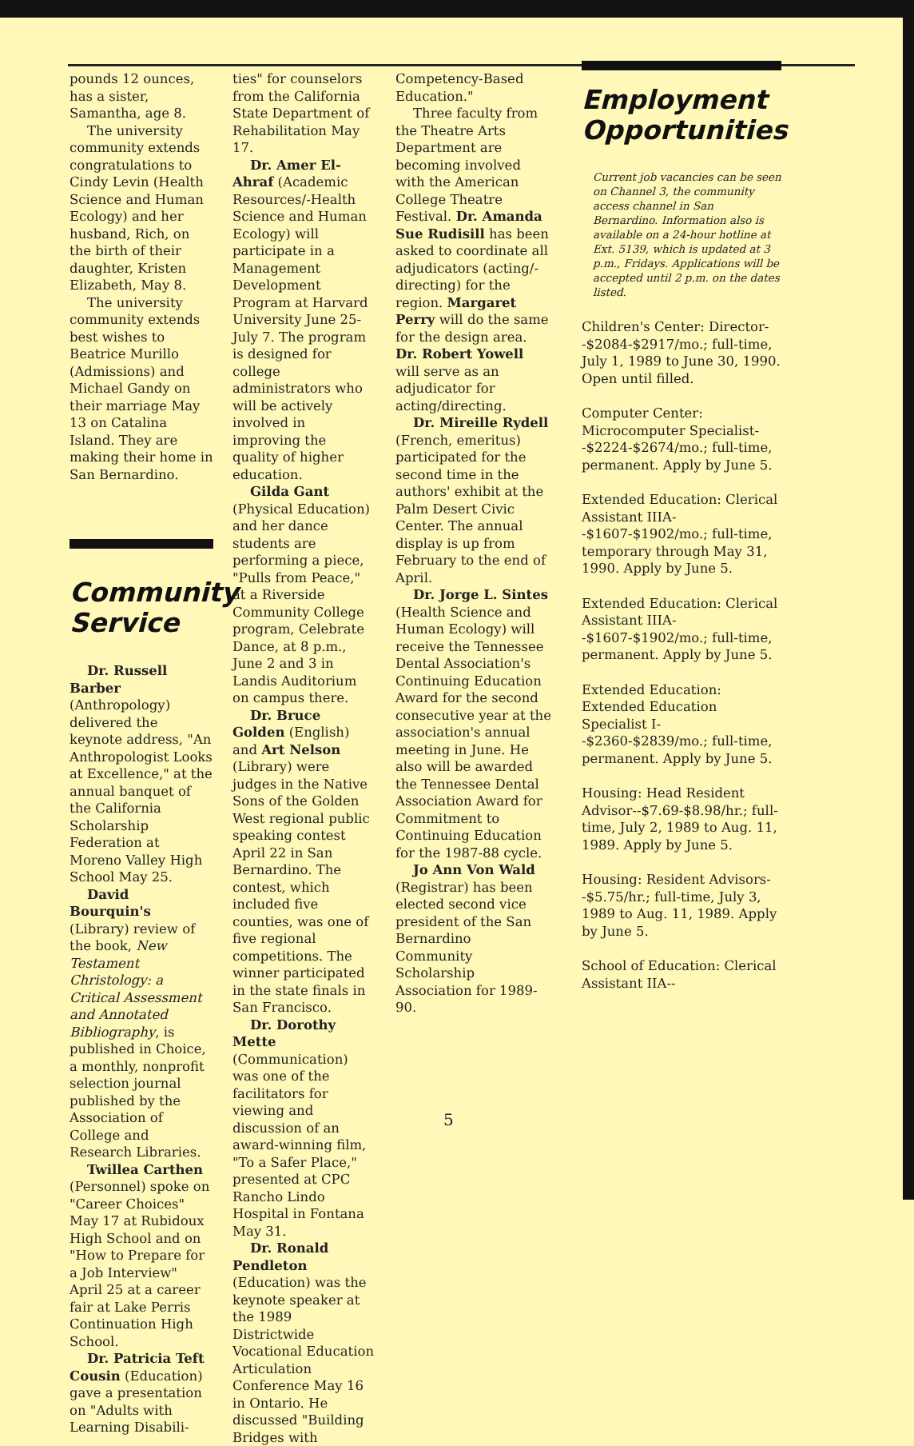pounds 12 ounces, has a sister, Samantha, age 8.
The university community extends congratulations to Cindy Levin (Health Science and Human Ecology) and her husband, Rich, on the birth of their daughter, Kristen Elizabeth, May 8.
The university community extends best wishes to Beatrice Murillo (Admissions) and Michael Gandy on their marriage May 13 on Catalina Island. They are making their home in San Bernardino.
Community Service
Dr. Russell Barber (Anthropology) delivered the keynote address, "An Anthropologist Looks at Excellence," at the annual banquet of the California Scholarship Federation at Moreno Valley High School May 25.
David Bourquin's (Library) review of the book, New Testament Christology: a Critical Assessment and Annotated Bibliography, is published in Choice, a monthly, nonprofit selection journal published by the Association of College and Research Libraries.
Twillea Carthen (Personnel) spoke on "Career Choices" May 17 at Rubidoux High School and on "How to Prepare for a Job Interview" April 25 at a career fair at Lake Perris Continuation High School.
Dr. Patricia Teft Cousin (Education) gave a presentation on "Adults with Learning Disabili-
ties" for counselors from the California State Department of Rehabilitation May 17.
Dr. Amer El-Ahraf (Academic Resources/-Health Science and Human Ecology) will participate in a Management Development Program at Harvard University June 25-July 7. The program is designed for college administrators who will be actively involved in improving the quality of higher education.
Gilda Gant (Physical Education) and her dance students are performing a piece, "Pulls from Peace," at a Riverside Community College program, Celebrate Dance, at 8 p.m., June 2 and 3 in Landis Auditorium on campus there.
Dr. Bruce Golden (English) and Art Nelson (Library) were judges in the Native Sons of the Golden West regional public speaking contest April 22 in San Bernardino. The contest, which included five counties, was one of five regional competitions. The winner participated in the state finals in San Francisco.
Dr. Dorothy Mette (Communication) was one of the facilitators for viewing and discussion of an award-winning film, "To a Safer Place," presented at CPC Rancho Lindo Hospital in Fontana May 31.
Dr. Ronald Pendleton (Education) was the keynote speaker at the 1989 Districtwide Vocational Education Articulation Conference May 16 in Ontario. He discussed "Building Bridges with
Competency-Based Education."
Three faculty from the Theatre Arts Department are becoming involved with the American College Theatre Festival. Dr. Amanda Sue Rudisill has been asked to coordinate all adjudicators (acting/-directing) for the region. Margaret Perry will do the same for the design area. Dr. Robert Yowell will serve as an adjudicator for acting/directing.
Dr. Mireille Rydell (French, emeritus) participated for the second time in the authors' exhibit at the Palm Desert Civic Center. The annual display is up from February to the end of April.
Dr. Jorge L. Sintes (Health Science and Human Ecology) will receive the Tennessee Dental Association's Continuing Education Award for the second consecutive year at the association's annual meeting in June. He also will be awarded the Tennessee Dental Association Award for Commitment to Continuing Education for the 1987-88 cycle.
Jo Ann Von Wald (Registrar) has been elected second vice president of the San Bernardino Community Scholarship Association for 1989-90.
Employment Opportunities
Current job vacancies can be seen on Channel 3, the community access channel in San Bernardino. Information also is available on a 24-hour hotline at Ext. 5139, which is updated at 3 p.m., Fridays. Applications will be accepted until 2 p.m. on the dates listed.
Children's Center: Director--$2084-$2917/mo.; full-time, July 1, 1989 to June 30, 1990. Open until filled.
Computer Center: Microcomputer Specialist--$2224-$2674/mo.; full-time, permanent. Apply by June 5.
Extended Education: Clerical Assistant IIIA--$1607-$1902/mo.; full-time, temporary through May 31, 1990. Apply by June 5.
Extended Education: Clerical Assistant IIIA--$1607-$1902/mo.; full-time, permanent. Apply by June 5.
Extended Education: Extended Education Specialist I--$2360-$2839/mo.; full-time, permanent. Apply by June 5.
Housing: Head Resident Advisor--$7.69-$8.98/hr.; full-time, July 2, 1989 to Aug. 11, 1989. Apply by June 5.
Housing: Resident Advisors--$5.75/hr.; full-time, July 3, 1989 to Aug. 11, 1989. Apply by June 5.
School of Education: Clerical Assistant IIA--
5